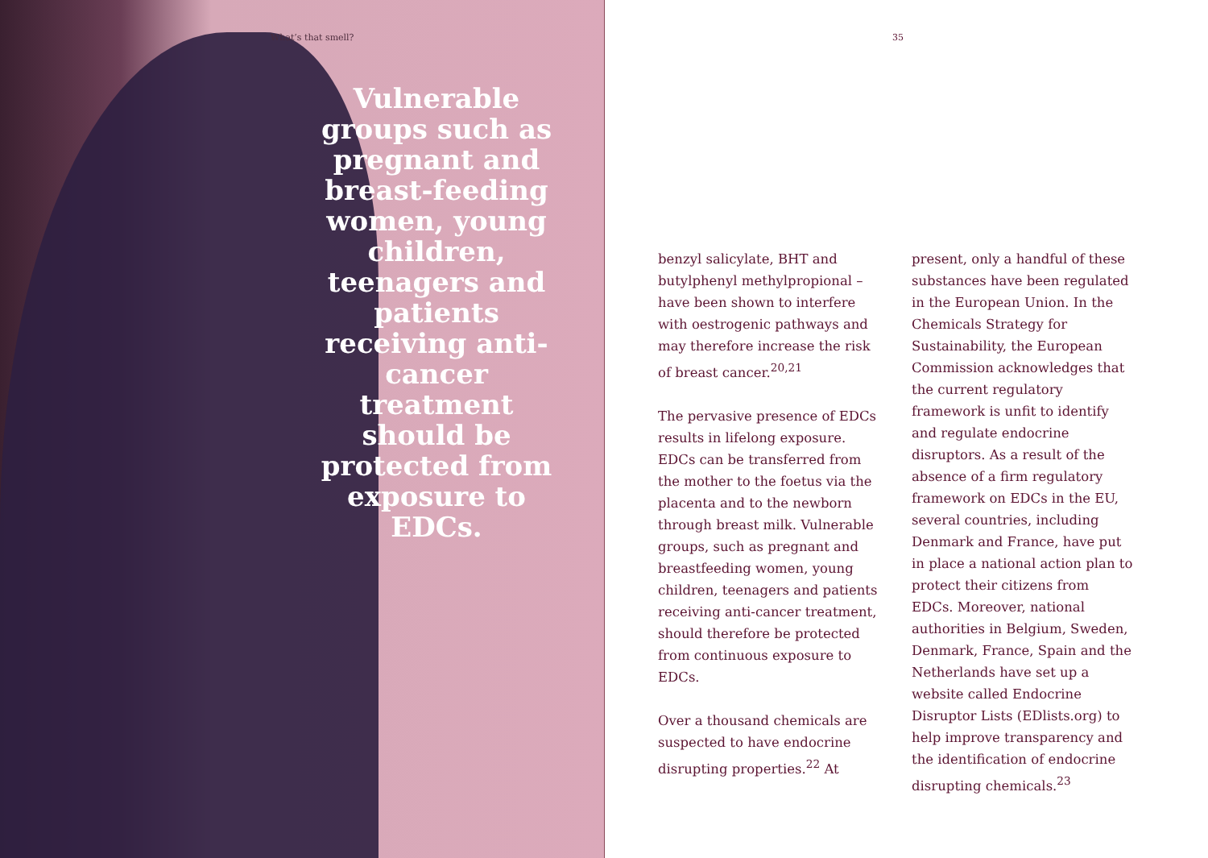What’s that smell?
Vulnerable groups such as pregnant and breast-feeding women, young children, teenagers and patients receiving anti-cancer treatment should be protected from exposure to EDCs.
35
benzyl salicylate, BHT and butylphenyl methylpropional – have been shown to interfere with oestrogenic pathways and may therefore increase the risk of breast cancer.<sup>20,21</sup>
The pervasive presence of EDCs results in lifelong exposure. EDCs can be transferred from the mother to the foetus via the placenta and to the newborn through breast milk. Vulnerable groups, such as pregnant and breastfeeding women, young children, teenagers and patients receiving anti-cancer treatment, should therefore be protected from continuous exposure to EDCs.
Over a thousand chemicals are suspected to have endocrine disrupting properties.<sup>22</sup> At
present, only a handful of these substances have been regulated in the European Union. In the Chemicals Strategy for Sustainability, the European Commission acknowledges that the current regulatory framework is unfit to identify and regulate endocrine disruptors. As a result of the absence of a firm regulatory framework on EDCs in the EU, several countries, including Denmark and France, have put in place a national action plan to protect their citizens from EDCs. Moreover, national authorities in Belgium, Sweden, Denmark, France, Spain and the Netherlands have set up a website called Endocrine Disruptor Lists (EDlists.org) to help improve transparency and the identification of endocrine disrupting chemicals.<sup>23</sup>